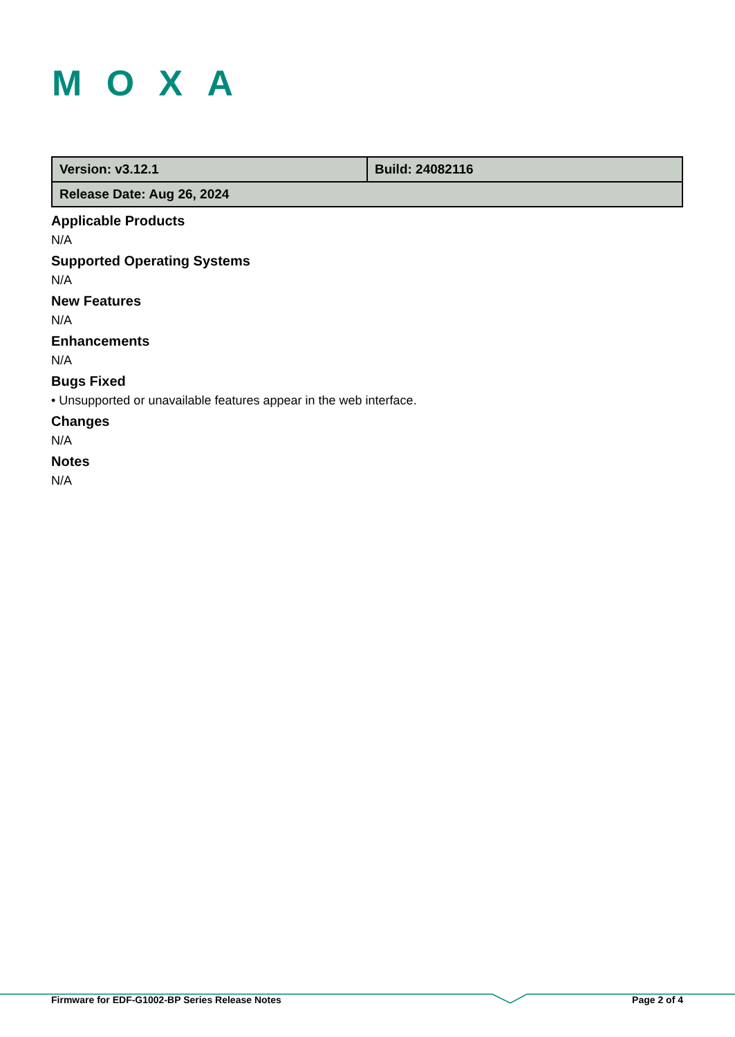MOXA
| Version: v3.12.1 | Build: 24082116 |
| Release Date: Aug 26, 2024 | |
Applicable Products
N/A
Supported Operating Systems
N/A
New Features
N/A
Enhancements
N/A
Bugs Fixed
• Unsupported or unavailable features appear in the web interface.
Changes
N/A
Notes
N/A
Firmware for EDF-G1002-BP Series Release Notes Page 2 of 4